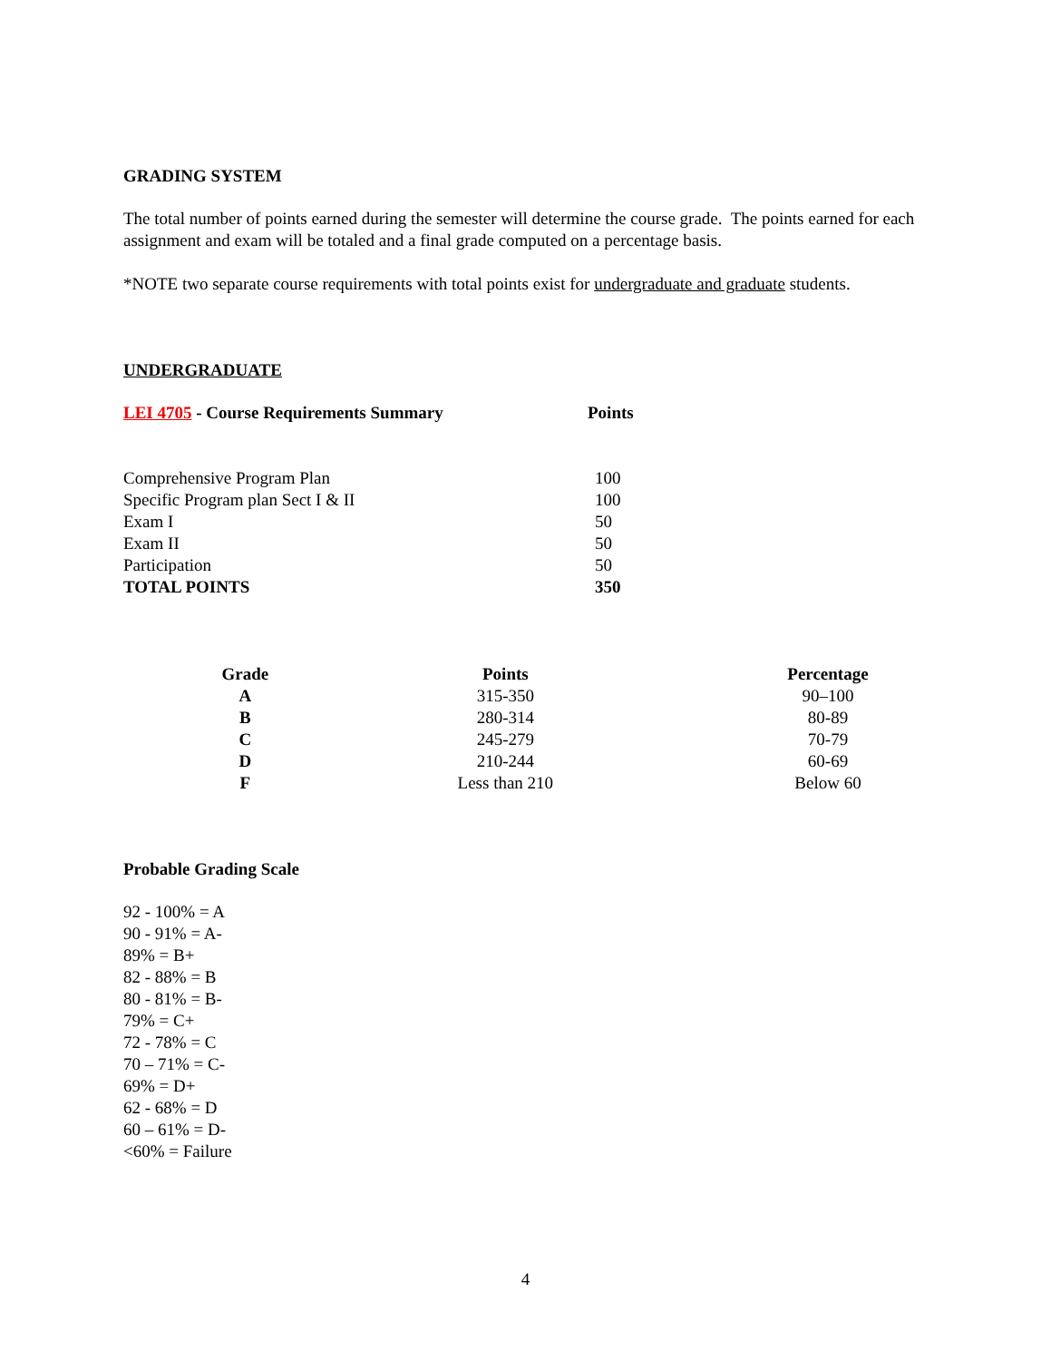GRADING SYSTEM
The total number of points earned during the semester will determine the course grade. The points earned for each assignment and exam will be totaled and a final grade computed on a percentage basis.
*NOTE two separate course requirements with total points exist for undergraduate and graduate students.
UNDERGRADUATE
| LEI 4705 - Course Requirements Summary | Points |
| --- | --- |
| Comprehensive Program Plan | 100 |
| Specific Program plan Sect I & II | 100 |
| Exam I | 50 |
| Exam II | 50 |
| Participation | 50 |
| TOTAL POINTS | 350 |
| Grade | Points | Percentage |
| --- | --- | --- |
| A | 315-350 | 90–100 |
| B | 280-314 | 80-89 |
| C | 245-279 | 70-79 |
| D | 210-244 | 60-69 |
| F | Less than 210 | Below 60 |
Probable Grading Scale
92 - 100% = A
90 - 91% = A-
89% = B+
82 - 88% = B
80 - 81% = B-
79% = C+
72 - 78% = C
70 – 71% = C-
69% = D+
62 - 68% = D
60 – 61% = D-
<60% = Failure
4